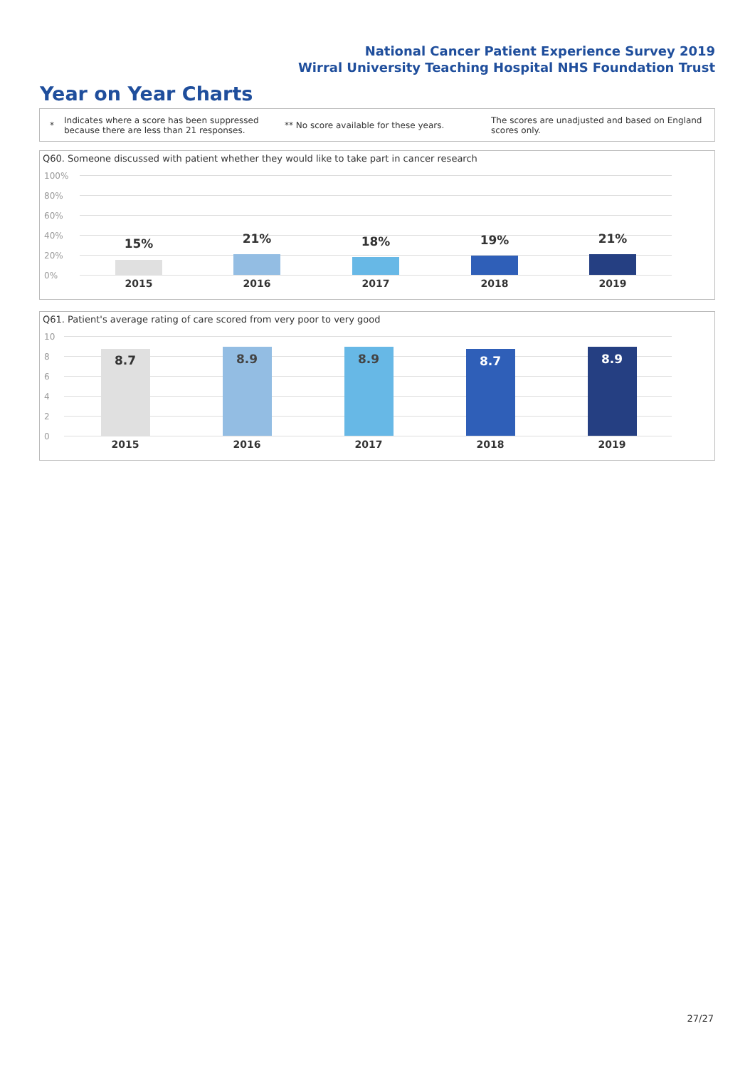National Cancer Patient Experience Survey 2019
Wirral University Teaching Hospital NHS Foundation Trust
Year on Year Charts
*
Indicates where a score has been suppressed because there are less than 21 responses.
** No score available for these years.
The scores are unadjusted and based on England scores only.
Q60. Someone discussed with patient whether they would like to take part in cancer research
100%
80%
60%
40%
20%
0%
15%
2015
21%
2016
18%
2017
19%
2018
21%
2019
Q61. Patient's average rating of care scored from very poor to very good
10
8
6
4
2
0
8.7
2015
8.9
2016
8.9
2017
8.7
2018
8.9
2019
27/27